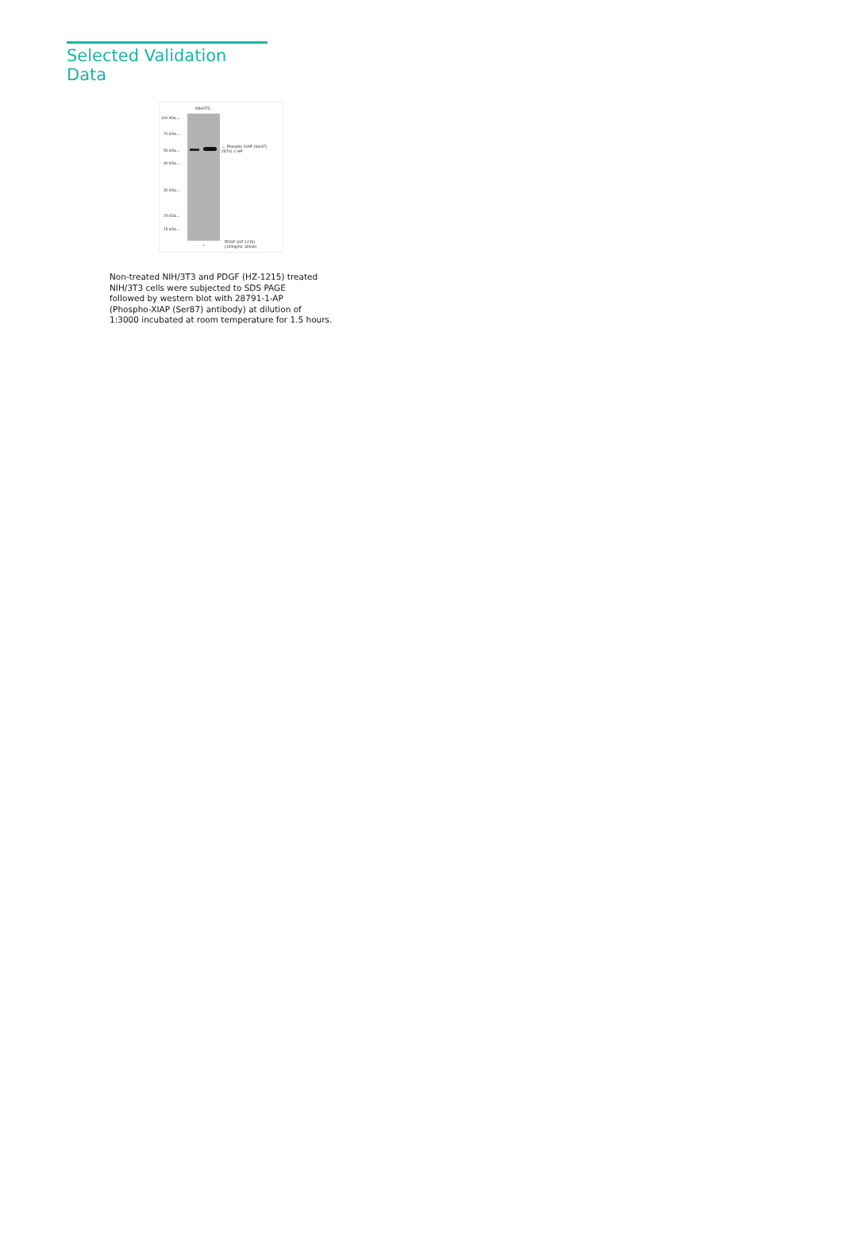Selected Validation Data
NIH/3T3
100 kDa→
70 kDa→
50 kDa→
40 kDa→
30 kDa→
20 kDa→
15 kDa→
← Phospho-XIAP (Ser87)
28791-1-AP
- +
PDGF (HZ-1215)
(100ng/ml, 30min)
Non-treated NIH/3T3 and PDGF (HZ-1215) treated
NIH/3T3 cells were subjected to SDS PAGE
followed by western blot with 28791-1-AP
(Phospho-XIAP (Ser87) antibody) at dilution of
1:3000 incubated at room temperature for 1.5 hours.